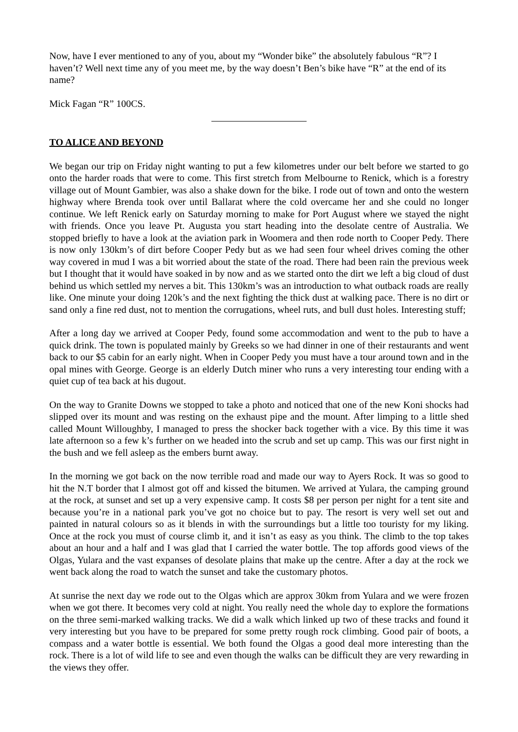Now, have I ever mentioned to any of you, about my “Wonder bike” the absolutely fabulous “R”? I haven’t? Well next time any of you meet me, by the way doesn’t Ben’s bike have “R” at the end of its name?
Mick Fagan “R” 100CS.
TO ALICE AND BEYOND
We began our trip on Friday night wanting to put a few kilometres under our belt before we started to go onto the harder roads that were to come. This first stretch from Melbourne to Renick, which is a forestry village out of Mount Gambier, was also a shake down for the bike. I rode out of town and onto the western highway where Brenda took over until Ballarat where the cold overcame her and she could no longer continue. We left Renick early on Saturday morning to make for Port August where we stayed the night with friends. Once you leave Pt. Augusta you start heading into the desolate centre of Australia. We stopped briefly to have a look at the aviation park in Woomera and then rode north to Cooper Pedy. There is now only 130km’s of dirt before Cooper Pedy but as we had seen four wheel drives coming the other way covered in mud I was a bit worried about the state of the road. There had been rain the previous week but I thought that it would have soaked in by now and as we started onto the dirt we left a big cloud of dust behind us which settled my nerves a bit. This 130km’s was an introduction to what outback roads are really like. One minute your doing 120k’s and the next fighting the thick dust at walking pace. There is no dirt or sand only a fine red dust, not to mention the corrugations, wheel ruts, and bull dust holes. Interesting stuff;
After a long day we arrived at Cooper Pedy, found some accommodation and went to the pub to have a quick drink. The town is populated mainly by Greeks so we had dinner in one of their restaurants and went back to our $5 cabin for an early night. When in Cooper Pedy you must have a tour around town and in the opal mines with George. George is an elderly Dutch miner who runs a very interesting tour ending with a quiet cup of tea back at his dugout.
On the way to Granite Downs we stopped to take a photo and noticed that one of the new Koni shocks had slipped over its mount and was resting on the exhaust pipe and the mount. After limping to a little shed called Mount Willoughby, I managed to press the shocker back together with a vice. By this time it was late afternoon so a few k’s further on we headed into the scrub and set up camp. This was our first night in the bush and we fell asleep as the embers burnt away.
In the morning we got back on the now terrible road and made our way to Ayers Rock. It was so good to hit the N.T border that I almost got off and kissed the bitumen. We arrived at Yulara, the camping ground at the rock, at sunset and set up a very expensive camp. It costs $8 per person per night for a tent site and because you’re in a national park you’ve got no choice but to pay. The resort is very well set out and painted in natural colours so as it blends in with the surroundings but a little too touristy for my liking. Once at the rock you must of course climb it, and it isn’t as easy as you think. The climb to the top takes about an hour and a half and I was glad that I carried the water bottle. The top affords good views of the Olgas, Yulara and the vast expanses of desolate plains that make up the centre. After a day at the rock we went back along the road to watch the sunset and take the customary photos.
At sunrise the next day we rode out to the Olgas which are approx 30km from Yulara and we were frozen when we got there. It becomes very cold at night. You really need the whole day to explore the formations on the three semi-marked walking tracks. We did a walk which linked up two of these tracks and found it very interesting but you have to be prepared for some pretty rough rock climbing. Good pair of boots, a compass and a water bottle is essential. We both found the Olgas a good deal more interesting than the rock. There is a lot of wild life to see and even though the walks can be difficult they are very rewarding in the views they offer.